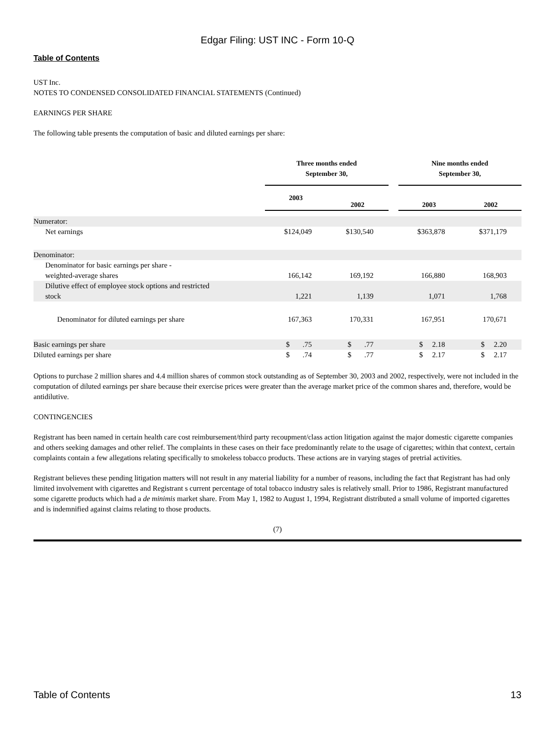Edgar Filing: UST INC - Form 10-Q
Table of Contents
UST Inc.
NOTES TO CONDENSED CONSOLIDATED FINANCIAL STATEMENTS (Continued)
EARNINGS PER SHARE
The following table presents the computation of basic and diluted earnings per share:
| | Three months ended September 30, | | | Nine months ended September 30, | |
| --- | --- | --- | --- | --- | --- |
| | 2003 | 2002 | | 2003 | 2002 |
| Numerator: | | | | | |
| Net earnings | $124,049 | $130,540 | | $363,878 | $371,179 |
| Denominator: | | | | | |
| Denominator for basic earnings per share - weighted-average shares | 166,142 | 169,192 | | 166,880 | 168,903 |
| Dilutive effect of employee stock options and restricted stock | 1,221 | 1,139 | | 1,071 | 1,768 |
| Denominator for diluted earnings per share | 167,363 | 170,331 | | 167,951 | 170,671 |
| Basic earnings per share | $ .75 | $ .77 | | $ 2.18 | $ 2.20 |
| Diluted earnings per share | $ .74 | $ .77 | | $ 2.17 | $ 2.17 |
Options to purchase 2 million shares and 4.4 million shares of common stock outstanding as of September 30, 2003 and 2002, respectively, were not included in the computation of diluted earnings per share because their exercise prices were greater than the average market price of the common shares and, therefore, would be antidilutive.
CONTINGENCIES
Registrant has been named in certain health care cost reimbursement/third party recoupment/class action litigation against the major domestic cigarette companies and others seeking damages and other relief. The complaints in these cases on their face predominantly relate to the usage of cigarettes; within that context, certain complaints contain a few allegations relating specifically to smokeless tobacco products. These actions are in varying stages of pretrial activities.
Registrant believes these pending litigation matters will not result in any material liability for a number of reasons, including the fact that Registrant has had only limited involvement with cigarettes and Registrant s current percentage of total tobacco industry sales is relatively small. Prior to 1986, Registrant manufactured some cigarette products which had a de minimis market share. From May 1, 1982 to August 1, 1994, Registrant distributed a small volume of imported cigarettes and is indemnified against claims relating to those products.
(7)
Table of Contents 13